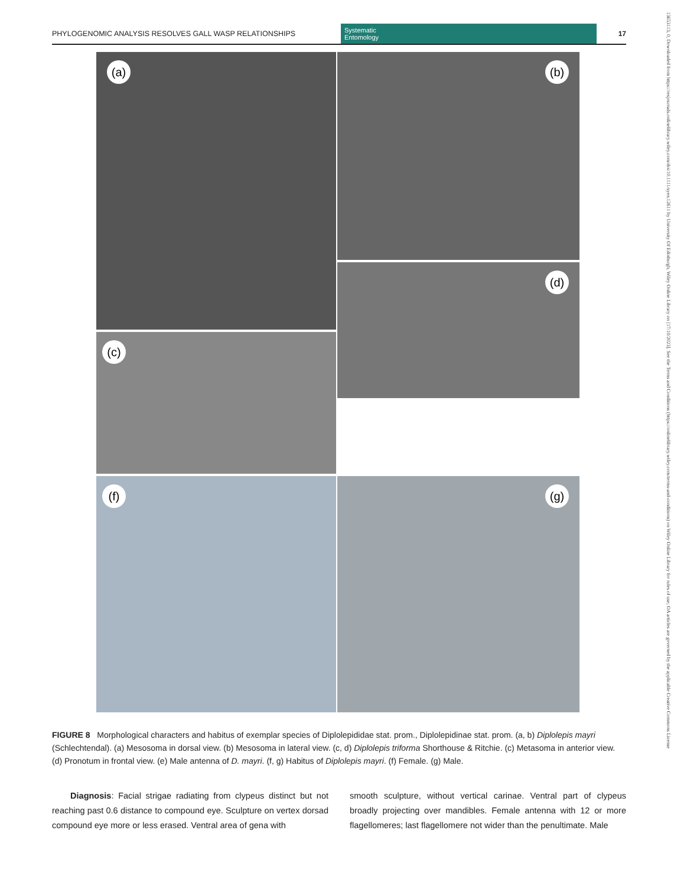PHYLOGENOMIC ANALYSIS RESOLVES GALL WASP RELATIONSHIPS
Systematic
Entomology
17
13653113, 0, Downloaded from https://resjournals.onlinelibrary.wiley.com/doi/10.1111/syen.12611 by University Of Edinburgh, Wiley Online Library on [17/10/2023]. See the Terms and Conditions (https://onlinelibrary.wiley.com/terms-and-conditions) on Wiley Online Library for rules of use; OA articles are governed by the applicable Creative Commons License
(a)
(b)
(c)
(d)
(f)
(g)
FIGURE 8 Morphological characters and habitus of exemplar species of Diplolepididae stat. prom., Diplolepidinae stat. prom. (a, b) Diplolepis mayri (Schlechtendal). (a) Mesosoma in dorsal view. (b) Mesosoma in lateral view. (c, d) Diplolepis triforma Shorthouse & Ritchie. (c) Metasoma in anterior view. (d) Pronotum in frontal view. (e) Male antenna of D. mayri. (f, g) Habitus of Diplolepis mayri. (f) Female. (g) Male.
Diagnosis: Facial strigae radiating from clypeus distinct but not reaching past 0.6 distance to compound eye. Sculpture on vertex dorsad compound eye more or less erased. Ventral area of gena with
smooth sculpture, without vertical carinae. Ventral part of clypeus broadly projecting over mandibles. Female antenna with 12 or more flagellomeres; last flagellomere not wider than the penultimate. Male